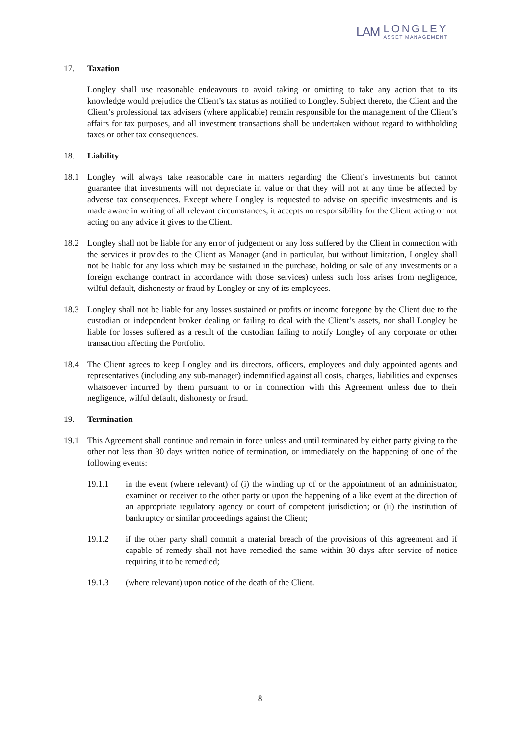LAM
LONGLEY
ASSET MANAGEMENT
17. Taxation
Longley shall use reasonable endeavours to avoid taking or omitting to take any action that to its knowledge would prejudice the Client’s tax status as notified to Longley. Subject thereto, the Client and the Client’s professional tax advisers (where applicable) remain responsible for the management of the Client’s affairs for tax purposes, and all investment transactions shall be undertaken without regard to withholding taxes or other tax consequences.
18. Liability
18.1 Longley will always take reasonable care in matters regarding the Client’s investments but cannot guarantee that investments will not depreciate in value or that they will not at any time be affected by adverse tax consequences. Except where Longley is requested to advise on specific investments and is made aware in writing of all relevant circumstances, it accepts no responsibility for the Client acting or not acting on any advice it gives to the Client.
18.2 Longley shall not be liable for any error of judgement or any loss suffered by the Client in connection with the services it provides to the Client as Manager (and in particular, but without limitation, Longley shall not be liable for any loss which may be sustained in the purchase, holding or sale of any investments or a foreign exchange contract in accordance with those services) unless such loss arises from negligence, wilful default, dishonesty or fraud by Longley or any of its employees.
18.3 Longley shall not be liable for any losses sustained or profits or income foregone by the Client due to the custodian or independent broker dealing or failing to deal with the Client’s assets, nor shall Longley be liable for losses suffered as a result of the custodian failing to notify Longley of any corporate or other transaction affecting the Portfolio.
18.4 The Client agrees to keep Longley and its directors, officers, employees and duly appointed agents and representatives (including any sub-manager) indemnified against all costs, charges, liabilities and expenses whatsoever incurred by them pursuant to or in connection with this Agreement unless due to their negligence, wilful default, dishonesty or fraud.
19. Termination
19.1 This Agreement shall continue and remain in force unless and until terminated by either party giving to the other not less than 30 days written notice of termination, or immediately on the happening of one of the following events:
19.1.1 in the event (where relevant) of (i) the winding up of or the appointment of an administrator, examiner or receiver to the other party or upon the happening of a like event at the direction of an appropriate regulatory agency or court of competent jurisdiction; or (ii) the institution of bankruptcy or similar proceedings against the Client;
19.1.2 if the other party shall commit a material breach of the provisions of this agreement and if capable of remedy shall not have remedied the same within 30 days after service of notice requiring it to be remedied;
19.1.3 (where relevant) upon notice of the death of the Client.
8